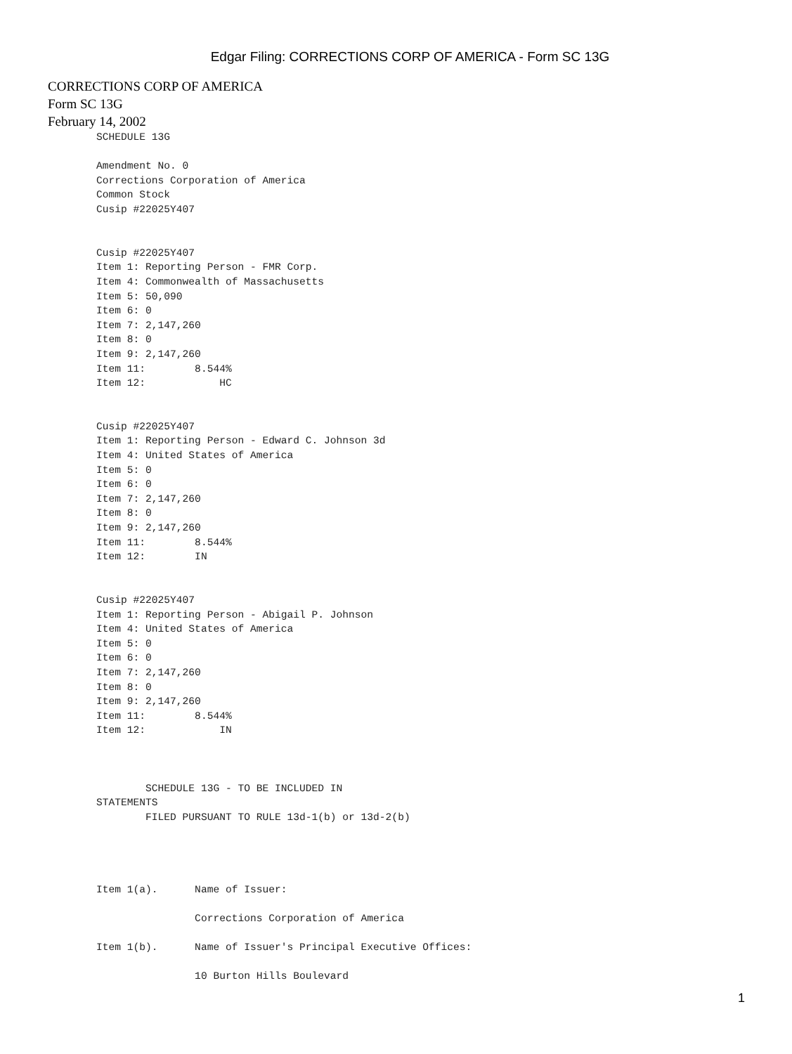Edgar Filing: CORRECTIONS CORP OF AMERICA - Form SC 13G
CORRECTIONS CORP OF AMERICA
Form SC 13G
February 14, 2002
SCHEDULE 13G

Amendment No. 0
Corrections Corporation of America
Common Stock
Cusip #22025Y407


Cusip #22025Y407
Item 1: Reporting Person - FMR Corp.
Item 4: Commonwealth of Massachusetts
Item 5: 50,090
Item 6: 0
Item 7: 2,147,260
Item 8: 0
Item 9: 2,147,260
Item 11:        8.544%
Item 12:            HC


Cusip #22025Y407
Item 1: Reporting Person - Edward C. Johnson 3d
Item 4: United States of America
Item 5: 0
Item 6: 0
Item 7: 2,147,260
Item 8: 0
Item 9: 2,147,260
Item 11:        8.544%
Item 12:        IN


Cusip #22025Y407
Item 1: Reporting Person - Abigail P. Johnson
Item 4: United States of America
Item 5: 0
Item 6: 0
Item 7: 2,147,260
Item 8: 0
Item 9: 2,147,260
Item 11:        8.544%
Item 12:            IN



        SCHEDULE 13G - TO BE INCLUDED IN
STATEMENTS
        FILED PURSUANT TO RULE 13d-1(b) or 13d-2(b)




Item 1(a).      Name of Issuer:

                Corrections Corporation of America

Item 1(b).      Name of Issuer's Principal Executive Offices:

                10 Burton Hills Boulevard
1